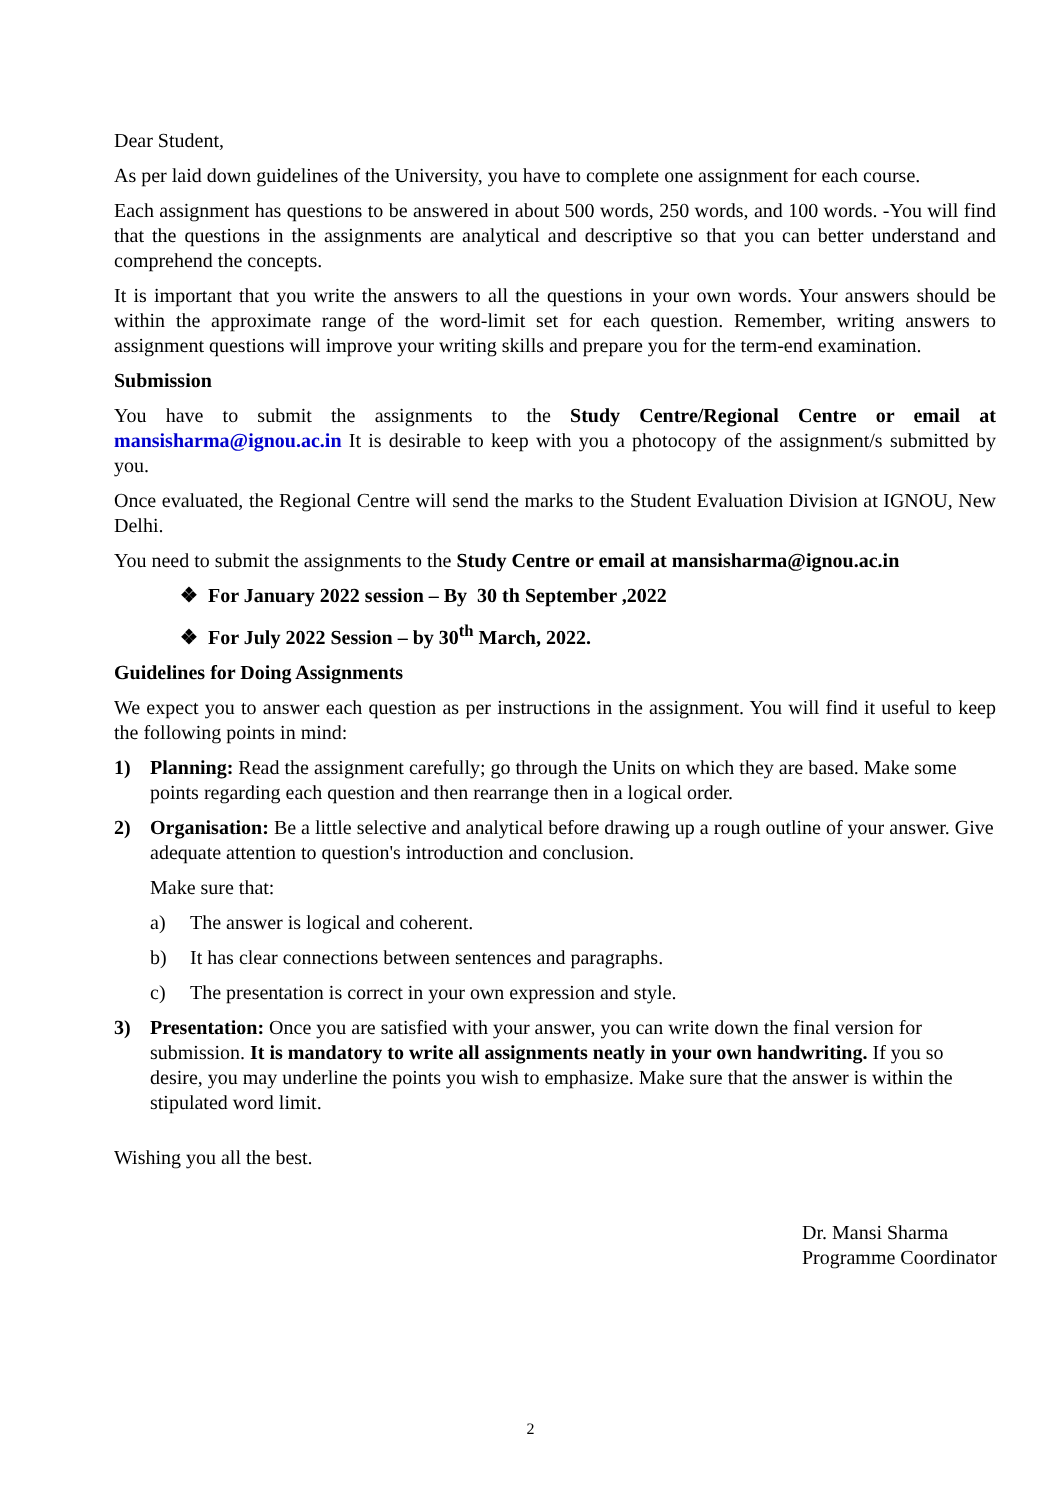Dear Student,
As per laid down guidelines of the University, you have to complete one assignment for each course.
Each assignment has questions to be answered in about 500 words, 250 words, and 100 words. -You will find that the questions in the assignments are analytical and descriptive so that you can better understand and comprehend the concepts.
It is important that you write the answers to all the questions in your own words. Your answers should be within the approximate range of the word-limit set for each question. Remember, writing answers to assignment questions will improve your writing skills and prepare you for the term-end examination.
Submission
You have to submit the assignments to the Study Centre/Regional Centre or email at mansisharma@ignou.ac.in It is desirable to keep with you a photocopy of the assignment/s submitted by you.
Once evaluated, the Regional Centre will send the marks to the Student Evaluation Division at IGNOU, New Delhi.
You need to submit the assignments to the Study Centre or email at mansisharma@ignou.ac.in
❖ For January 2022 session – By 30 th September ,2022
❖ For July 2022 Session – by 30<sup>th</sup> March, 2022.
Guidelines for Doing Assignments
We expect you to answer each question as per instructions in the assignment. You will find it useful to keep the following points in mind:
1) Planning: Read the assignment carefully; go through the Units on which they are based. Make some points regarding each question and then rearrange then in a logical order.
2) Organisation: Be a little selective and analytical before drawing up a rough outline of your answer. Give adequate attention to question's introduction and conclusion.
Make sure that:
a) The answer is logical and coherent.
b) It has clear connections between sentences and paragraphs.
c) The presentation is correct in your own expression and style.
3) Presentation: Once you are satisfied with your answer, you can write down the final version for submission. It is mandatory to write all assignments neatly in your own handwriting. If you so desire, you may underline the points you wish to emphasize. Make sure that the answer is within the stipulated word limit.
Wishing you all the best.
Dr. Mansi Sharma
Programme Coordinator
2